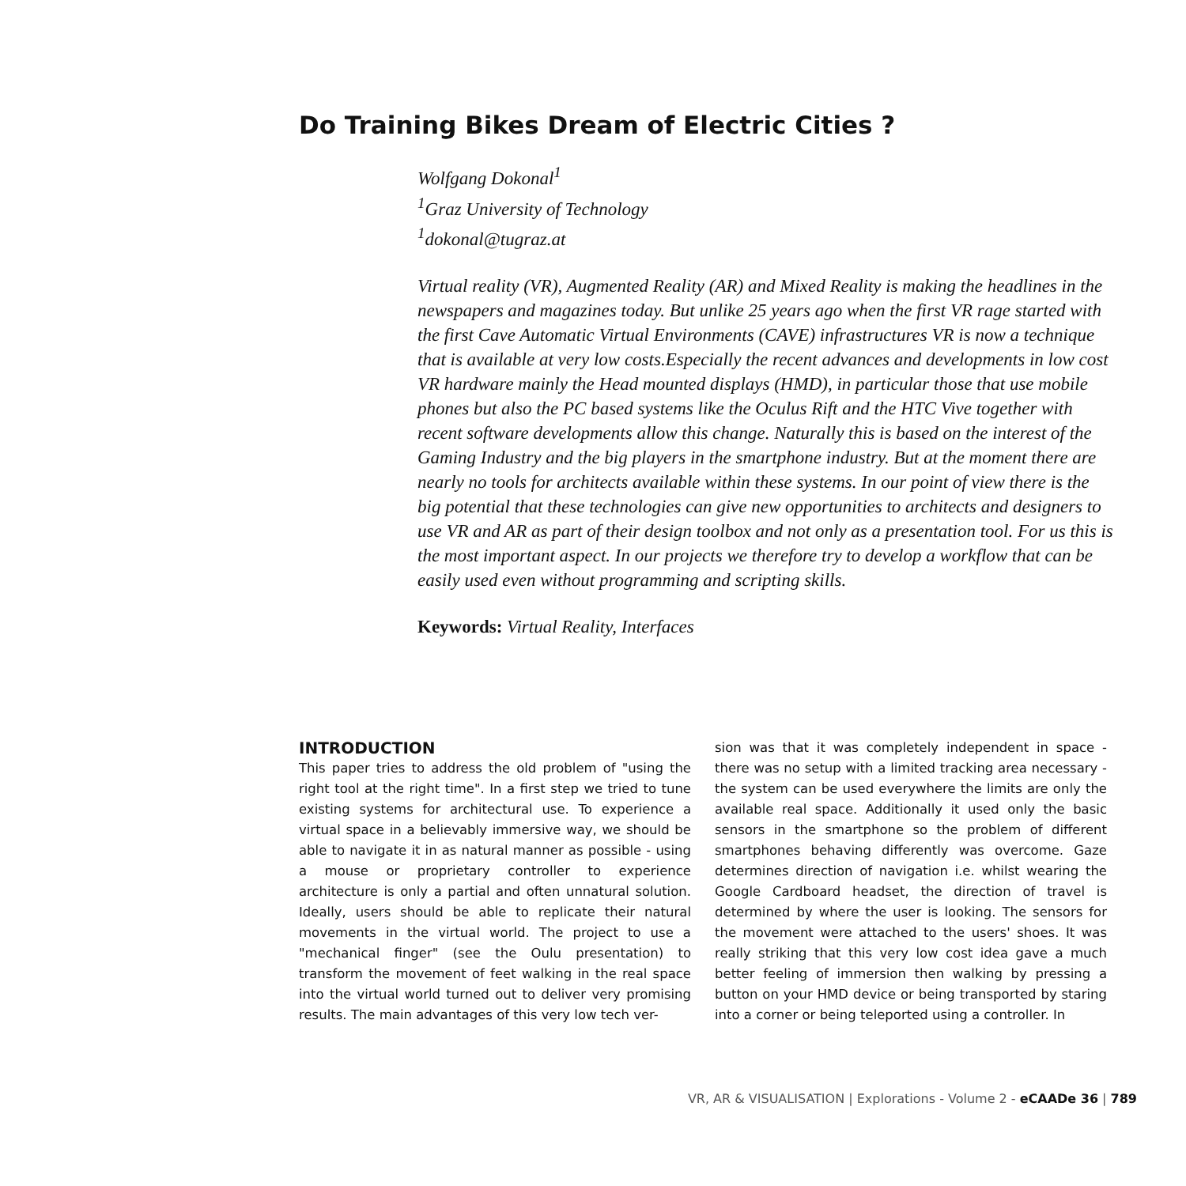Do Training Bikes Dream of Electric Cities ?
Wolfgang Dokonal<sup>1</sup>
<sup>1</sup> Graz University of Technology
<sup>1</sup> dokonal@tugraz.at
Virtual reality (VR), Augmented Reality (AR) and Mixed Reality is making the headlines in the newspapers and magazines today. But unlike 25 years ago when the first VR rage started with the first Cave Automatic Virtual Environments (CAVE) infrastructures VR is now a technique that is available at very low costs.Especially the recent advances and developments in low cost VR hardware mainly the Head mounted displays (HMD), in particular those that use mobile phones but also the PC based systems like the Oculus Rift and the HTC Vive together with recent software developments allow this change. Naturally this is based on the interest of the Gaming Industry and the big players in the smartphone industry. But at the moment there are nearly no tools for architects available within these systems. In our point of view there is the big potential that these technologies can give new opportunities to architects and designers to use VR and AR as part of their design toolbox and not only as a presentation tool. For us this is the most important aspect. In our projects we therefore try to develop a workflow that can be easily used even without programming and scripting skills.
Keywords: Virtual Reality, Interfaces
INTRODUCTION
This paper tries to address the old problem of "using the right tool at the right time". In a first step we tried to tune existing systems for architectural use. To experience a virtual space in a believably immersive way, we should be able to navigate it in as natural manner as possible - using a mouse or proprietary controller to experience architecture is only a partial and often unnatural solution. Ideally, users should be able to replicate their natural movements in the virtual world. The project to use a "mechanical finger" (see the Oulu presentation) to transform the movement of feet walking in the real space into the virtual world turned out to deliver very promising results. The main advantages of this very low tech ver-
sion was that it was completely independent in space - there was no setup with a limited tracking area necessary - the system can be used everywhere the limits are only the available real space. Additionally it used only the basic sensors in the smartphone so the problem of different smartphones behaving differently was overcome. Gaze determines direction of navigation i.e. whilst wearing the Google Cardboard headset, the direction of travel is determined by where the user is looking. The sensors for the movement were attached to the users' shoes. It was really striking that this very low cost idea gave a much better feeling of immersion then walking by pressing a button on your HMD device or being transported by staring into a corner or being teleported using a controller. In
VR, AR & VISUALISATION | Explorations - Volume 2 - eCAADe 36 | 789